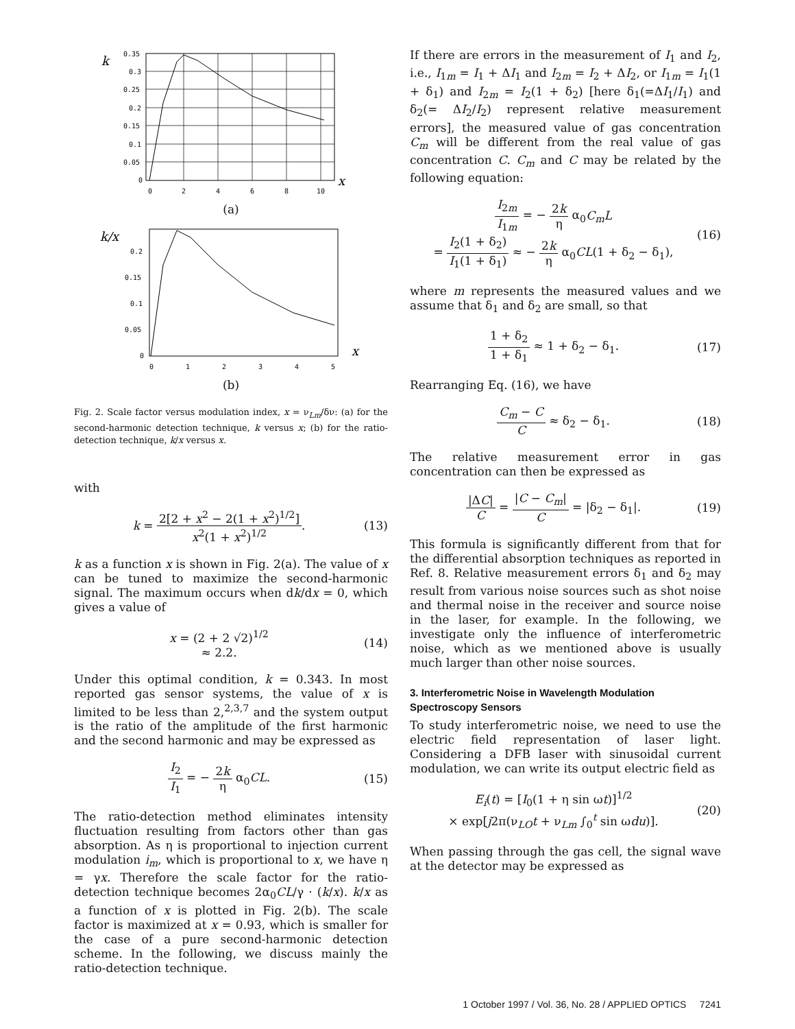k
0.35
0.3
0.25
0.2
0.15
0.1
0.05
0
0
2
4
6
8
10
x
(a)
k/x
0.2
0.15
0.1
0.05
0
0
1
2
3
4
5
x
(b)
Fig. 2. Scale factor versus modulation index, x = ν<sub>Lm</sub>/δν: (a) for the second-harmonic detection technique, k versus x; (b) for the ratio-detection technique, k/x versus x.
with
k = 2[2 + x<sup>2</sup> − 2(1 + x<sup>2</sup>)<sup>1/2</sup>] x<sup>2</sup>(1 + x<sup>2</sup>)<sup>1/2</sup>.
(13)
k as a function x is shown in Fig. 2(a). The value of x can be tuned to maximize the second-harmonic signal. The maximum occurs when dk/dx = 0, which gives a value of
x = (2 + 2 √2)<sup>1/2</sup>
≈ 2.2.
(14)
Under this optimal condition, k = 0.343. In most reported gas sensor systems, the value of x is limited to be less than 2,<sup>2,3,7</sup> and the system output is the ratio of the amplitude of the first harmonic and the second harmonic and may be expressed as
I<sub>2</sub> I<sub>1</sub> = − 2k η α<sub>0</sub>CL. (15)
The ratio-detection method eliminates intensity fluctuation resulting from factors other than gas absorption. As η is proportional to injection current modulation i<sub>m</sub>, which is proportional to x, we have η = γx. Therefore the scale factor for the ratio-detection technique becomes 2α<sub>0</sub>CL/γ · (k/x). k/x as a function of x is plotted in Fig. 2(b). The scale factor is maximized at x = 0.93, which is smaller for the case of a pure second-harmonic detection scheme. In the following, we discuss mainly the ratio-detection technique.
If there are errors in the measurement of I<sub>1</sub> and I<sub>2</sub>, i.e., I<sub>1m</sub> = I<sub>1</sub> + ΔI<sub>1</sub> and I<sub>2m</sub> = I<sub>2</sub> + ΔI<sub>2</sub>, or I<sub>1m</sub> = I<sub>1</sub>(1 + δ<sub>1</sub>) and I<sub>2m</sub> = I<sub>2</sub>(1 + δ<sub>2</sub>) [here δ<sub>1</sub>(=ΔI<sub>1</sub>/I<sub>1</sub>) and δ<sub>2</sub>(= ΔI<sub>2</sub>/I<sub>2</sub>) represent relative measurement errors], the measured value of gas concentration C<sub>m</sub> will be different from the real value of gas concentration C. C<sub>m</sub> and C may be related by the following equation:
I<sub>2m</sub> I<sub>1m</sub> = − 2k η α<sub>0</sub>C<sub>m</sub>L
= I<sub>2</sub>(1 + δ<sub>2</sub>) I<sub>1</sub>(1 + δ<sub>1</sub>) ≈ − 2k η α<sub>0</sub>CL(1 + δ<sub>2</sub> − δ<sub>1</sub>),
(16)
where m represents the measured values and we assume that δ<sub>1</sub> and δ<sub>2</sub> are small, so that
1 + δ<sub>2</sub> 1 + δ<sub>1</sub> ≈ 1 + δ<sub>2</sub> − δ<sub>1</sub>. (17)
Rearranging Eq. (16), we have
C<sub>m</sub> − C C ≈ δ<sub>2</sub> − δ<sub>1</sub>. (18)
The relative measurement error in gas concentration can then be expressed as
|ΔC| C = |C − C<sub>m</sub>| C = |δ<sub>2</sub> − δ<sub>1</sub>|.
(19)
This formula is significantly different from that for the differential absorption techniques as reported in Ref. 8. Relative measurement errors δ<sub>1</sub> and δ<sub>2</sub> may result from various noise sources such as shot noise and thermal noise in the receiver and source noise in the laser, for example. In the following, we investigate only the influence of interferometric noise, which as we mentioned above is usually much larger than other noise sources.
3. Interferometric Noise in Wavelength Modulation Spectroscopy Sensors
To study interferometric noise, we need to use the electric field representation of laser light. Considering a DFB laser with sinusoidal current modulation, we can write its output electric field as
E<sub>i</sub>(t) = [I<sub>0</sub>(1 + η sin ωt)]<sup>1/2</sup>
× exp[j2π(ν<sub>LO</sub>t + ν<sub>Lm</sub> ∫<sub>0</sub><sup>t</sup> sin ωdu)].
(20)
When passing through the gas cell, the signal wave at the detector may be expressed as
1 October 1997 / Vol. 36, No. 28 / APPLIED OPTICS 7241